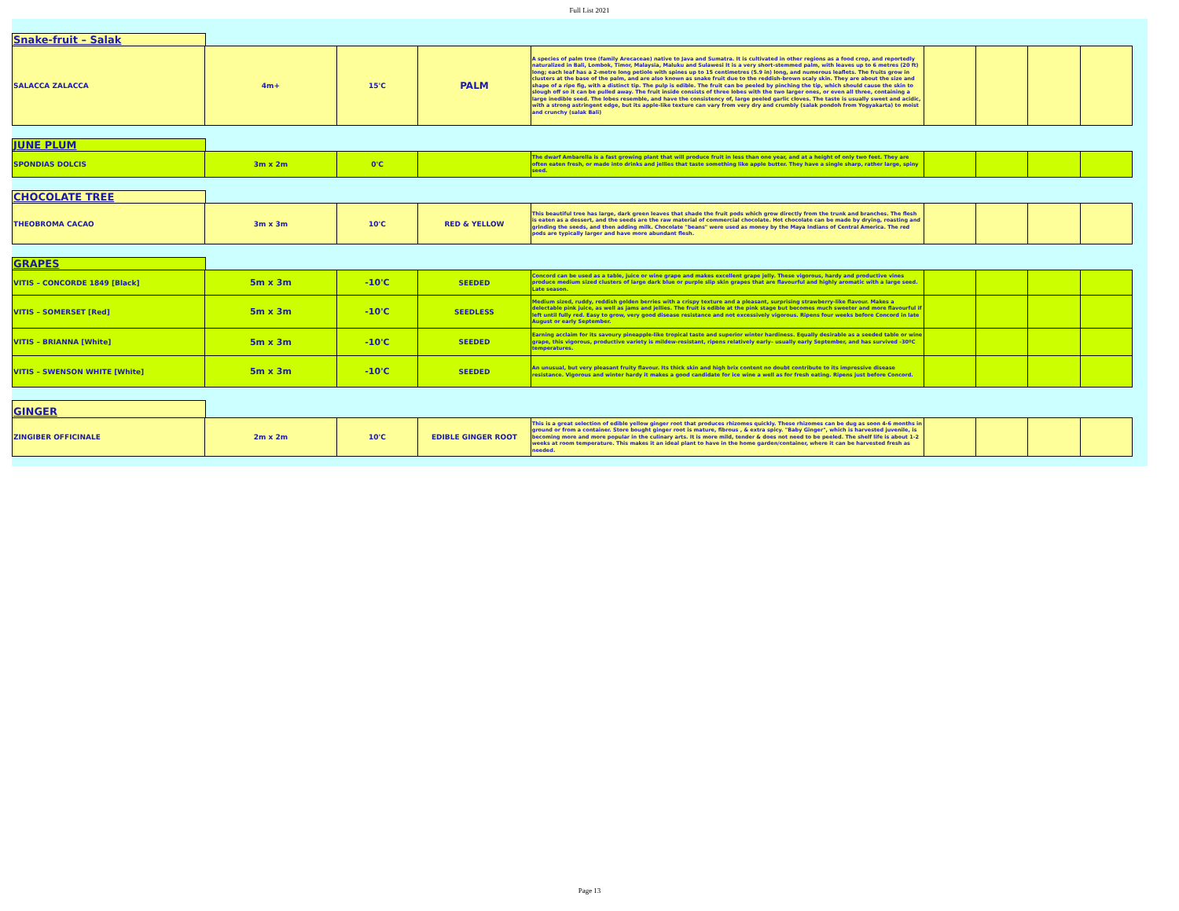Full List 2021
Snake-fruit – Salak
| SALACCA ZALACCA | 4m+ | 15'C | PALM | A species of palm tree (family Arecaceae) native to Java and Sumatra. It is cultivated in other regions as a food crop, and reportedly naturalized in Bali, Lombok, Timor, Malaysia, Maluku and Sulawesi It is a very short-stemmed palm, with leaves up to 6 metres (20 ft) long; each leaf has a 2-metre long petiole with spines up to 15 centimetres (5.9 in) long, and numerous leaflets. The fruits grow in clusters at the base of the palm, and are also known as snake fruit due to the reddish-brown scaly skin. They are about the size and shape of a ripe fig, with a distinct tip. The pulp is edible. The fruit can be peeled by pinching the tip, which should cause the skin to slough off so it can be pulled away. The fruit inside consists of three lobes with the two larger ones, or even all three, containing a large inedible seed. The lobes resemble, and have the consistency of, large peeled garlic cloves. The taste is usually sweet and acidic, with a strong astringent edge, but its apple-like texture can vary from very dry and crumbly (salak pondoh from Yogyakarta) to moist and crunchy (salak Bali) | | | | |
JUNE PLUM
| SPONDIAS DOLCIS | 3m x 2m | 0'C | | The dwarf Ambarella is a fast growing plant that will produce fruit in less than one year, and at a height of only two feet. They are often eaten fresh, or made into drinks and jellies that taste something like apple butter. They have a single sharp, rather large, spiny seed. | | | | |
CHOCOLATE TREE
| THEOBROMA CACAO | 3m x 3m | 10'C | RED & YELLOW | This beautiful tree has large, dark green leaves that shade the fruit pods which grow directly from the trunk and branches. The flesh is eaten as a dessert, and the seeds are the raw material of commercial chocolate. Hot chocolate can be made by drying, roasting and grinding the seeds, and then adding milk. Chocolate "beans" were used as money by the Maya Indians of Central America. The red pods are typically larger and have more abundant flesh. | | | | |
GRAPES
| VITIS – CONCORDE 1849 [Black] | 5m x 3m | -10'C | SEEDED | Concord can be used as a table, juice or wine grape and makes excellent grape jelly. These vigorous, hardy and productive vines produce medium sized clusters of large dark blue or purple slip skin grapes that are flavourful and highly aromatic with a large seed. Late season. | | | | |
| VITIS – SOMERSET [Red] | 5m x 3m | -10'C | SEEDLESS | Medium sized, ruddy, reddish golden berries with a crispy texture and a pleasant, surprising strawberry-like flavour. Makes a delectable pink juice, as well as jams and jellies. The fruit is edible at the pink stage but becomes much sweeter and more flavourful if left until fully red. Easy to grow, very good disease resistance and not excessively vigorous. Ripens four weeks before Concord in late August or early September. | | | | |
| VITIS – BRIANNA [White] | 5m x 3m | -10'C | SEEDED | Earning acclaim for its savoury pineapple-like tropical taste and superior winter hardiness. Equally desirable as a seeded table or wine grape, this vigorous, productive variety is mildew-resistant, ripens relatively early– usually early September, and has survived -30ºC temperatures. | | | | |
| VITIS – SWENSON WHITE [White] | 5m x 3m | -10'C | SEEDED | An unusual, but very pleasant fruity flavour. Its thick skin and high brix content no doubt contribute to its impressive disease resistance. Vigorous and winter hardy it makes a good candidate for ice wine a well as for fresh eating. Ripens just before Concord. | | | | |
GINGER
| ZINGIBER OFFICINALE | 2m x 2m | 10'C | EDIBLE GINGER ROOT | This is a great selection of edible yellow ginger root that produces rhizomes quickly. These rhizomes can be dug as soon 4-6 months in ground or from a container. Store bought ginger root is mature, fibrous , & extra spicy. "Baby Ginger", which is harvested juvenile, is becoming more and more popular in the culinary arts. It is more mild, tender & does not need to be peeled. The shelf life is about 1-2 weeks at room temperature. This makes it an ideal plant to have in the home garden/container, where it can be harvested fresh as needed. | | | | |
Page 13